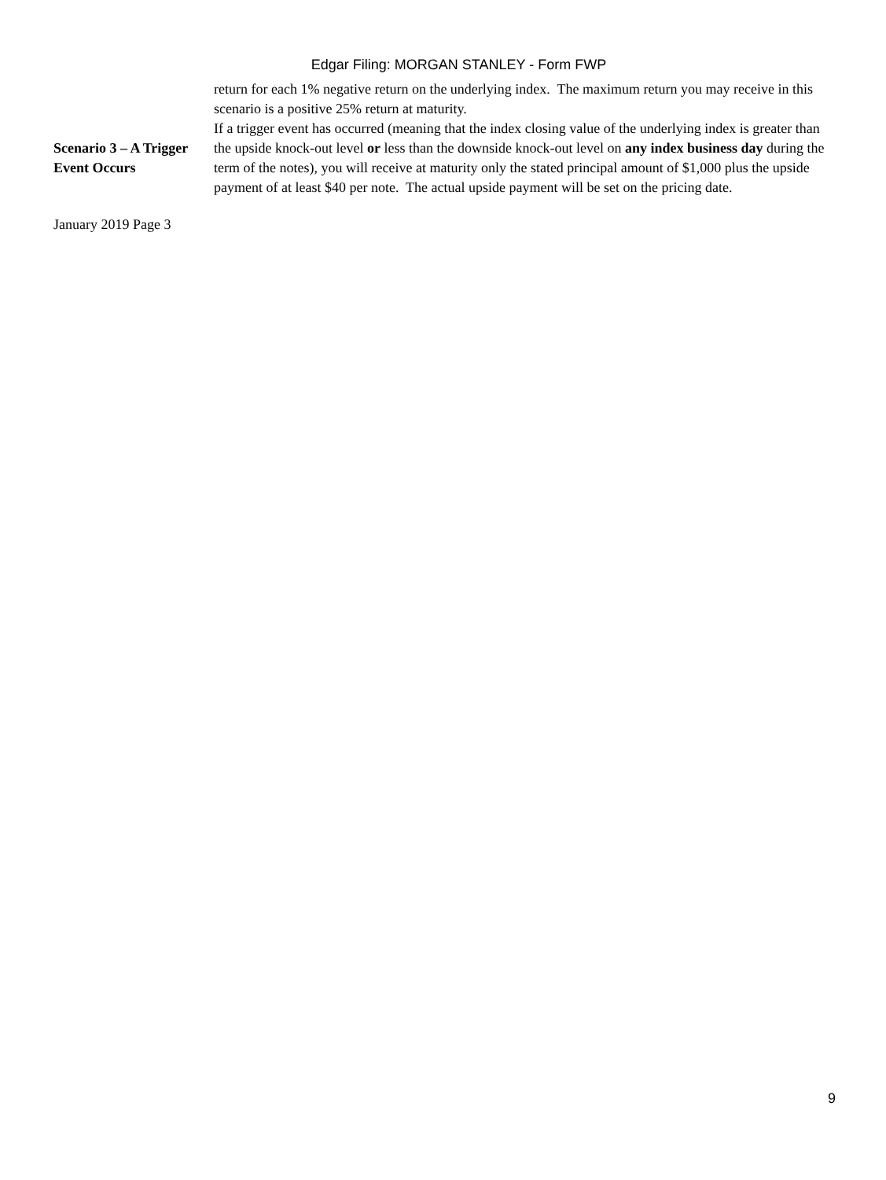Edgar Filing: MORGAN STANLEY - Form FWP
| | return for each 1% negative return on the underlying index. The maximum return you may receive in this scenario is a positive 25% return at maturity. |
| Scenario 3 – A Trigger Event Occurs | If a trigger event has occurred (meaning that the index closing value of the underlying index is greater than the upside knock-out level or less than the downside knock-out level on any index business day during the term of the notes), you will receive at maturity only the stated principal amount of $1,000 plus the upside payment of at least $40 per note. The actual upside payment will be set on the pricing date. |
January 2019 Page 3
9